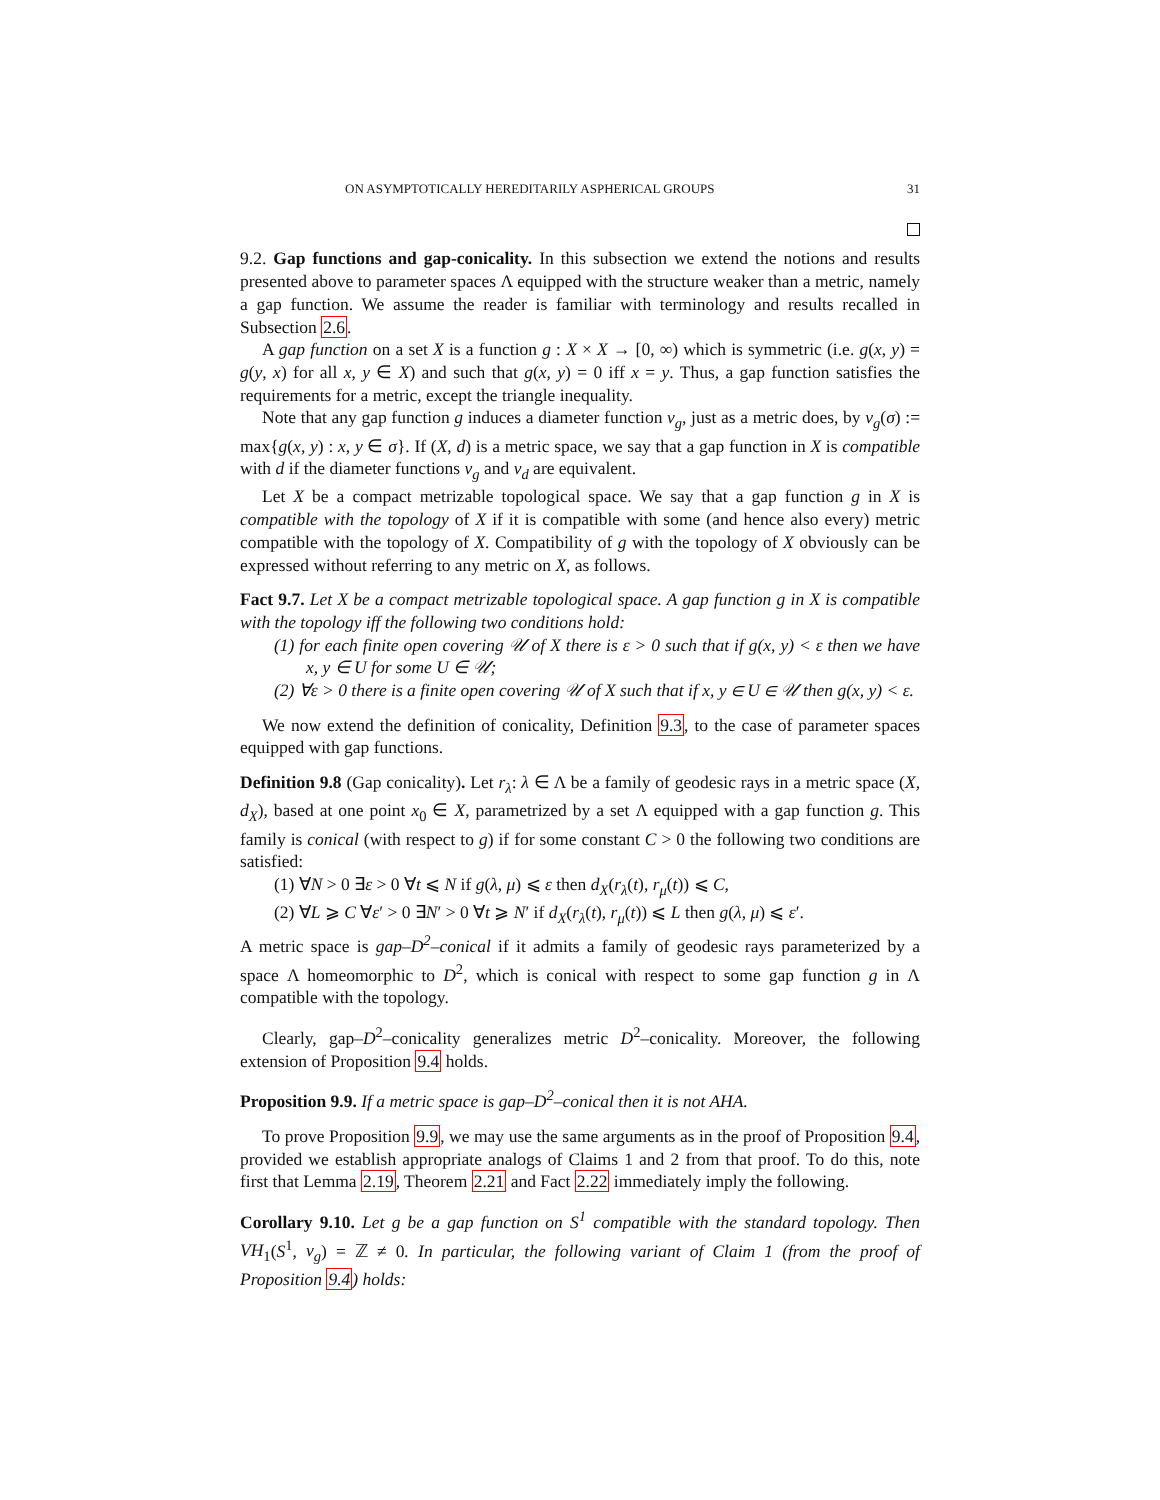ON ASYMPTOTICALLY HEREDITARILY ASPHERICAL GROUPS 31
9.2. Gap functions and gap-conicality. In this subsection we extend the notions and results presented above to parameter spaces Λ equipped with the structure weaker than a metric, namely a gap function. We assume the reader is familiar with terminology and results recalled in Subsection 2.6.
A gap function on a set X is a function g : X × X → [0, ∞) which is symmetric (i.e. g(x, y) = g(y, x) for all x, y ∈ X) and such that g(x, y) = 0 iff x = y. Thus, a gap function satisfies the requirements for a metric, except the triangle inequality.
Note that any gap function g induces a diameter function ν<sub>g</sub>, just as a metric does, by ν<sub>g</sub>(σ) := max{g(x, y) : x, y ∈ σ}. If (X, d) is a metric space, we say that a gap function in X is compatible with d if the diameter functions ν<sub>g</sub> and ν<sub>d</sub> are equivalent.
Let X be a compact metrizable topological space. We say that a gap function g in X is compatible with the topology of X if it is compatible with some (and hence also every) metric compatible with the topology of X. Compatibility of g with the topology of X obviously can be expressed without referring to any metric on X, as follows.
Fact 9.7. Let X be a compact metrizable topological space. A gap function g in X is compatible with the topology iff the following two conditions hold:
(1) for each finite open covering 𝒰 of X there is ε > 0 such that if g(x, y) < ε then we have x, y ∈ U for some U ∈ 𝒰;
(2) ∀ε > 0 there is a finite open covering 𝒰 of X such that if x, y ∈ U ∈ 𝒰 then g(x, y) < ε.
We now extend the definition of conicality, Definition 9.3, to the case of parameter spaces equipped with gap functions.
Definition 9.8 (Gap conicality). Let r<sub>λ</sub>: λ ∈ Λ be a family of geodesic rays in a metric space (X, d<sub>X</sub>), based at one point x<sub>0</sub> ∈ X, parametrized by a set Λ equipped with a gap function g. This family is conical (with respect to g) if for some constant C > 0 the following two conditions are satisfied:
(1) ∀N > 0 ∃ε > 0 ∀t ⩽ N if g(λ, μ) ⩽ ε then d<sub>X</sub>(r<sub>λ</sub>(t), r<sub>μ</sub>(t)) ⩽ C,
(2) ∀L ⩾ C ∀ε′ > 0 ∃N′ > 0 ∀t ⩾ N′ if d<sub>X</sub>(r<sub>λ</sub>(t), r<sub>μ</sub>(t)) ⩽ L then g(λ, μ) ⩽ ε′.
A metric space is gap–D<sup>2</sup>–conical if it admits a family of geodesic rays parameterized by a space Λ homeomorphic to D<sup>2</sup>, which is conical with respect to some gap function g in Λ compatible with the topology.
Clearly, gap–D<sup>2</sup>–conicality generalizes metric D<sup>2</sup>–conicality. Moreover, the following extension of Proposition 9.4 holds.
Proposition 9.9. If a metric space is gap–D<sup>2</sup>–conical then it is not AHA.
To prove Proposition 9.9, we may use the same arguments as in the proof of Proposition 9.4, provided we establish appropriate analogs of Claims 1 and 2 from that proof. To do this, note first that Lemma 2.19, Theorem 2.21 and Fact 2.22 immediately imply the following.
Corollary 9.10. Let g be a gap function on S<sup>1</sup> compatible with the standard topology. Then VH<sub>1</sub>(S<sup>1</sup>, ν<sub>g</sub>) = ℤ ≠ 0. In particular, the following variant of Claim 1 (from the proof of Proposition 9.4) holds: